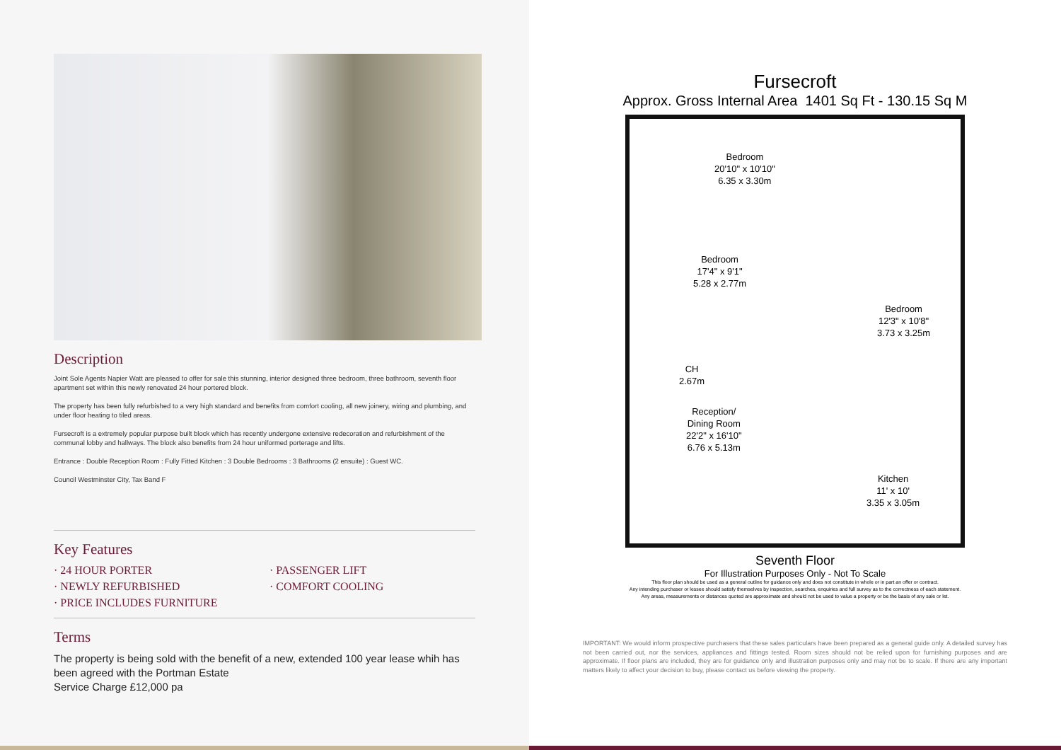Description
Joint Sole Agents Napier Watt are pleased to offer for sale this stunning, interior designed three bedroom, three bathroom, seventh floor apartment set within this newly renovated 24 hour portered block.
The property has been fully refurbished to a very high standard and benefits from comfort cooling, all new joinery, wiring and plumbing, and under floor heating to tiled areas.
Fursecroft is a extremely popular purpose built block which has recently undergone extensive redecoration and refurbishment of the communal lobby and hallways. The block also benefits from 24 hour uniformed porterage and lifts.
Entrance : Double Reception Room : Fully Fitted Kitchen : 3 Double Bedrooms : 3 Bathrooms (2 ensuite) : Guest WC.
Council Westminster City, Tax Band F
Key Features
· 24 HOUR PORTER
· PASSENGER LIFT
· NEWLY REFURBISHED
· COMFORT COOLING
· PRICE INCLUDES FURNITURE
Terms
The property is being sold with the benefit of a new, extended 100 year lease whih has been agreed with the Portman Estate
Service Charge £12,000 pa
Fursecroft
Approx. Gross Internal Area 1401 Sq Ft - 130.15 Sq M
Bedroom
20'10" x 10'10"
6.35 x 3.30m
Bedroom
17'4" x 9'1"
5.28 x 2.77m
Bedroom
12'3" x 10'8"
3.73 x 3.25m
CH
2.67m
Reception/
Dining Room
22'2" x 16'10"
6.76 x 5.13m
Kitchen
11' x 10'
3.35 x 3.05m
Seventh Floor
For Illustration Purposes Only - Not To Scale
This floor plan should be used as a general outline for guidance only and does not constitute in whole or in part an offer or contract.
Any intending purchaser or lessee should satisfy themselves by inspection, searches, enquiries and full survey as to the correctness of each statement.
Any areas, measurements or distances quoted are approximate and should not be used to value a property or be the basis of any sale or let.
IMPORTANT: We would inform prospective purchasers that these sales particulars have been prepared as a general guide only. A detailed survey has not been carried out, nor the services, appliances and fittings tested. Room sizes should not be relied upon for furnishing purposes and are approximate. If floor plans are included, they are for guidance only and illustration purposes only and may not be to scale. If there are any important matters likely to affect your decision to buy, please contact us before viewing the property.